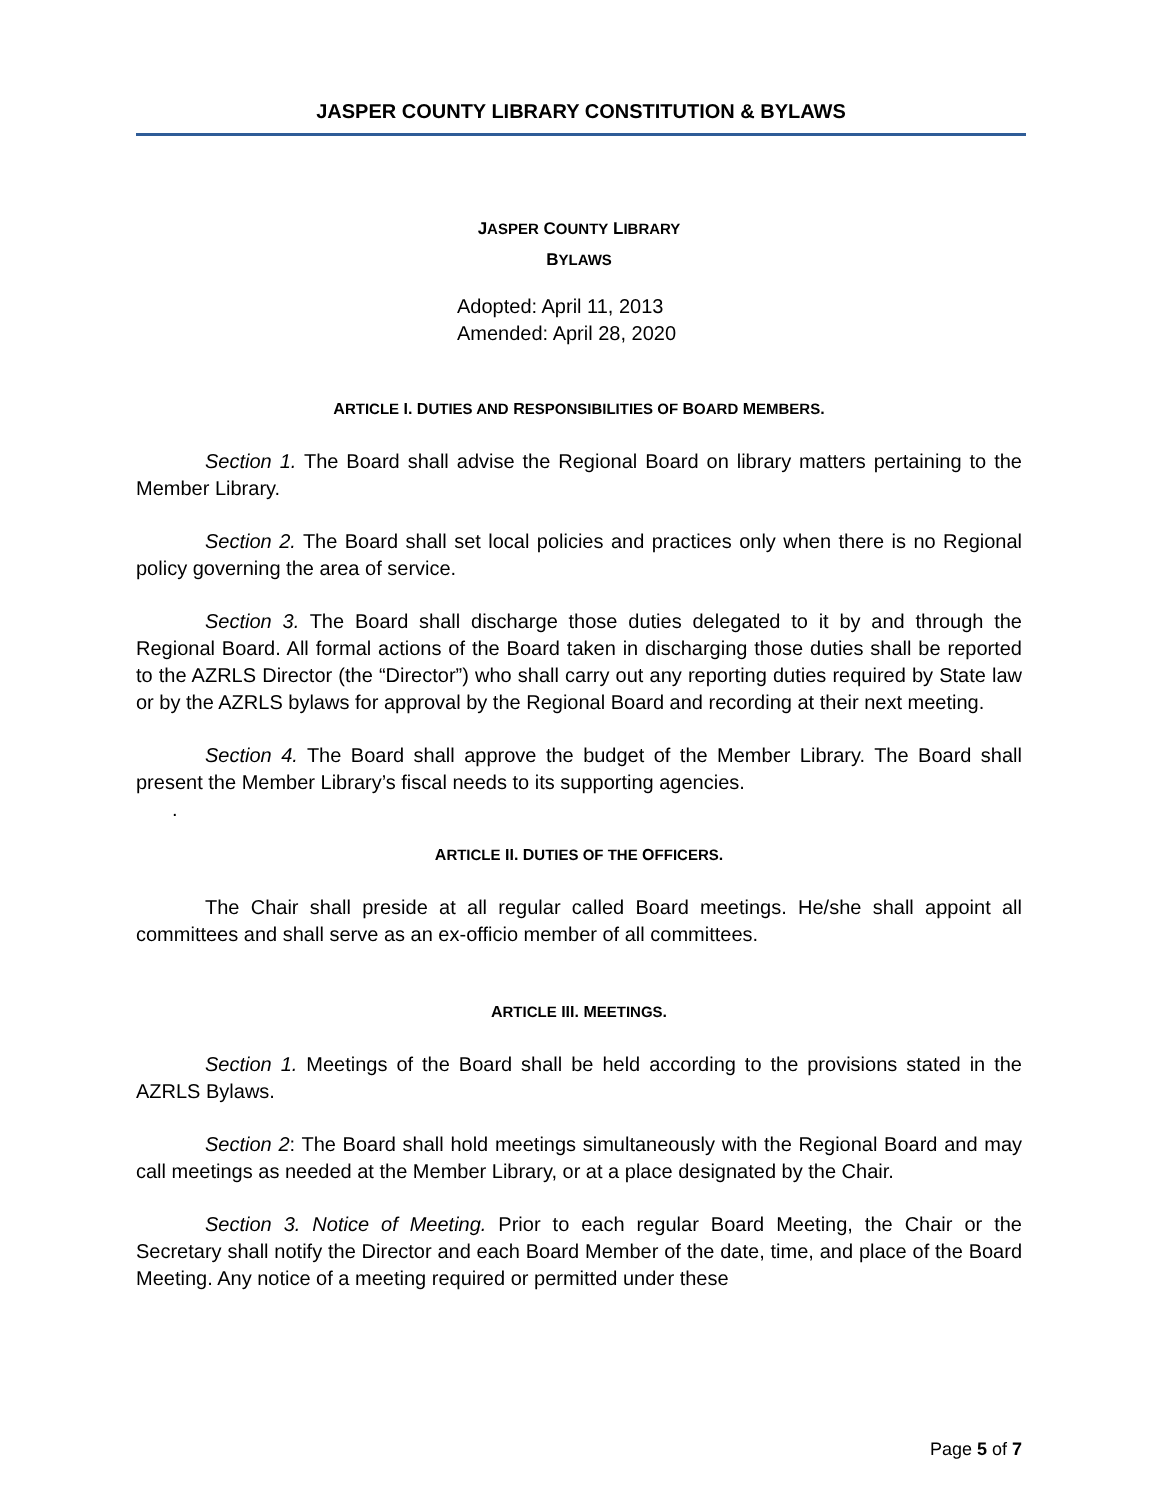JASPER COUNTY LIBRARY CONSTITUTION & BYLAWS
JASPER COUNTY LIBRARY
BYLAWS
Adopted: April 11, 2013
Amended: April 28, 2020
ARTICLE I. DUTIES AND RESPONSIBILITIES OF BOARD MEMBERS.
Section 1. The Board shall advise the Regional Board on library matters pertaining to the Member Library.
Section 2. The Board shall set local policies and practices only when there is no Regional policy governing the area of service.
Section 3. The Board shall discharge those duties delegated to it by and through the Regional Board. All formal actions of the Board taken in discharging those duties shall be reported to the AZRLS Director (the “Director”) who shall carry out any reporting duties required by State law or by the AZRLS bylaws for approval by the Regional Board and recording at their next meeting.
Section 4. The Board shall approve the budget of the Member Library. The Board shall present the Member Library’s fiscal needs to its supporting agencies.
.
ARTICLE II. DUTIES OF THE OFFICERS.
The Chair shall preside at all regular called Board meetings. He/she shall appoint all committees and shall serve as an ex-officio member of all committees.
ARTICLE III. MEETINGS.
Section 1. Meetings of the Board shall be held according to the provisions stated in the AZRLS Bylaws.
Section 2: The Board shall hold meetings simultaneously with the Regional Board and may call meetings as needed at the Member Library, or at a place designated by the Chair.
Section 3. Notice of Meeting. Prior to each regular Board Meeting, the Chair or the Secretary shall notify the Director and each Board Member of the date, time, and place of the Board Meeting. Any notice of a meeting required or permitted under these
Page 5 of 7